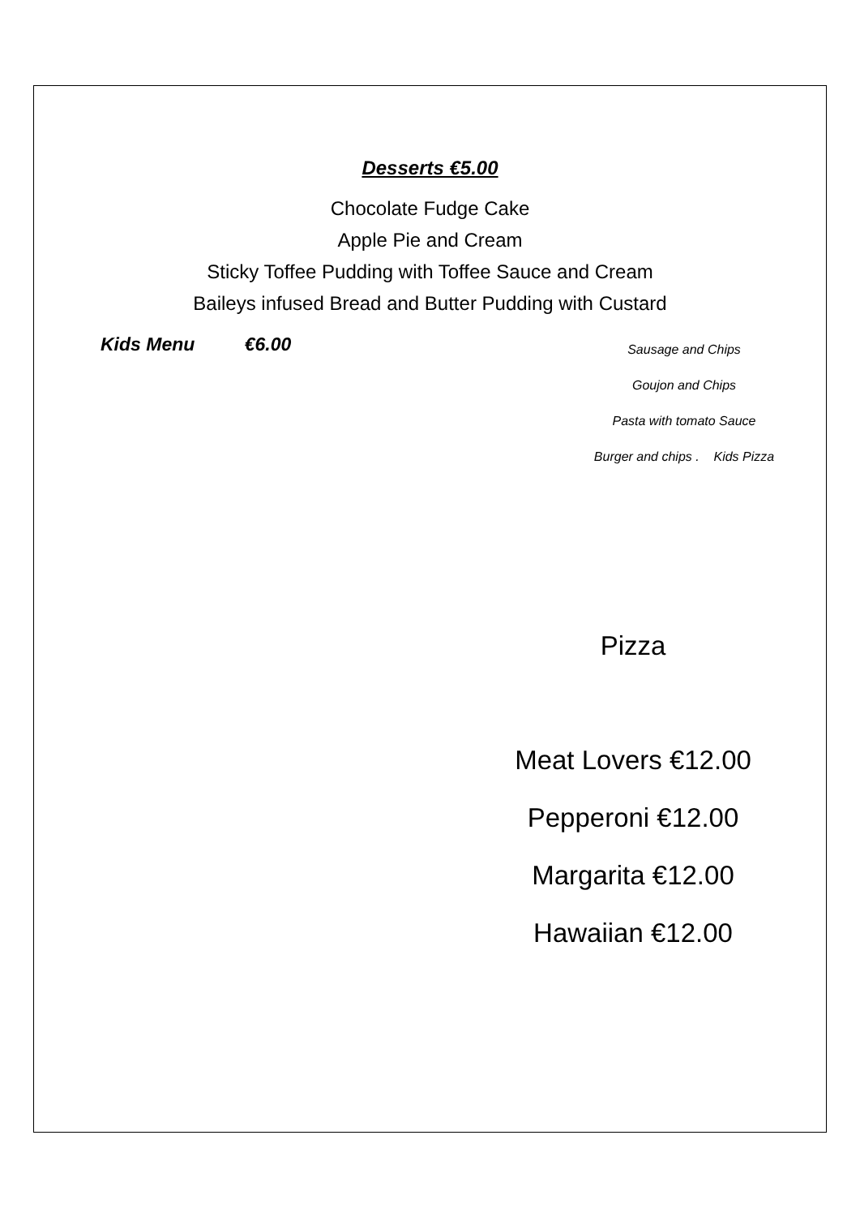Desserts €5.00
Chocolate Fudge Cake
Apple Pie and Cream
Sticky Toffee Pudding with Toffee Sauce and Cream
Baileys infused Bread and Butter Pudding with Custard
Kids Menu €6.00
Sausage and Chips
Goujon and Chips
Pasta with tomato Sauce
Burger and chips . Kids Pizza
Pizza
Meat Lovers €12.00
Pepperoni €12.00
Margarita €12.00
Hawaiian €12.00